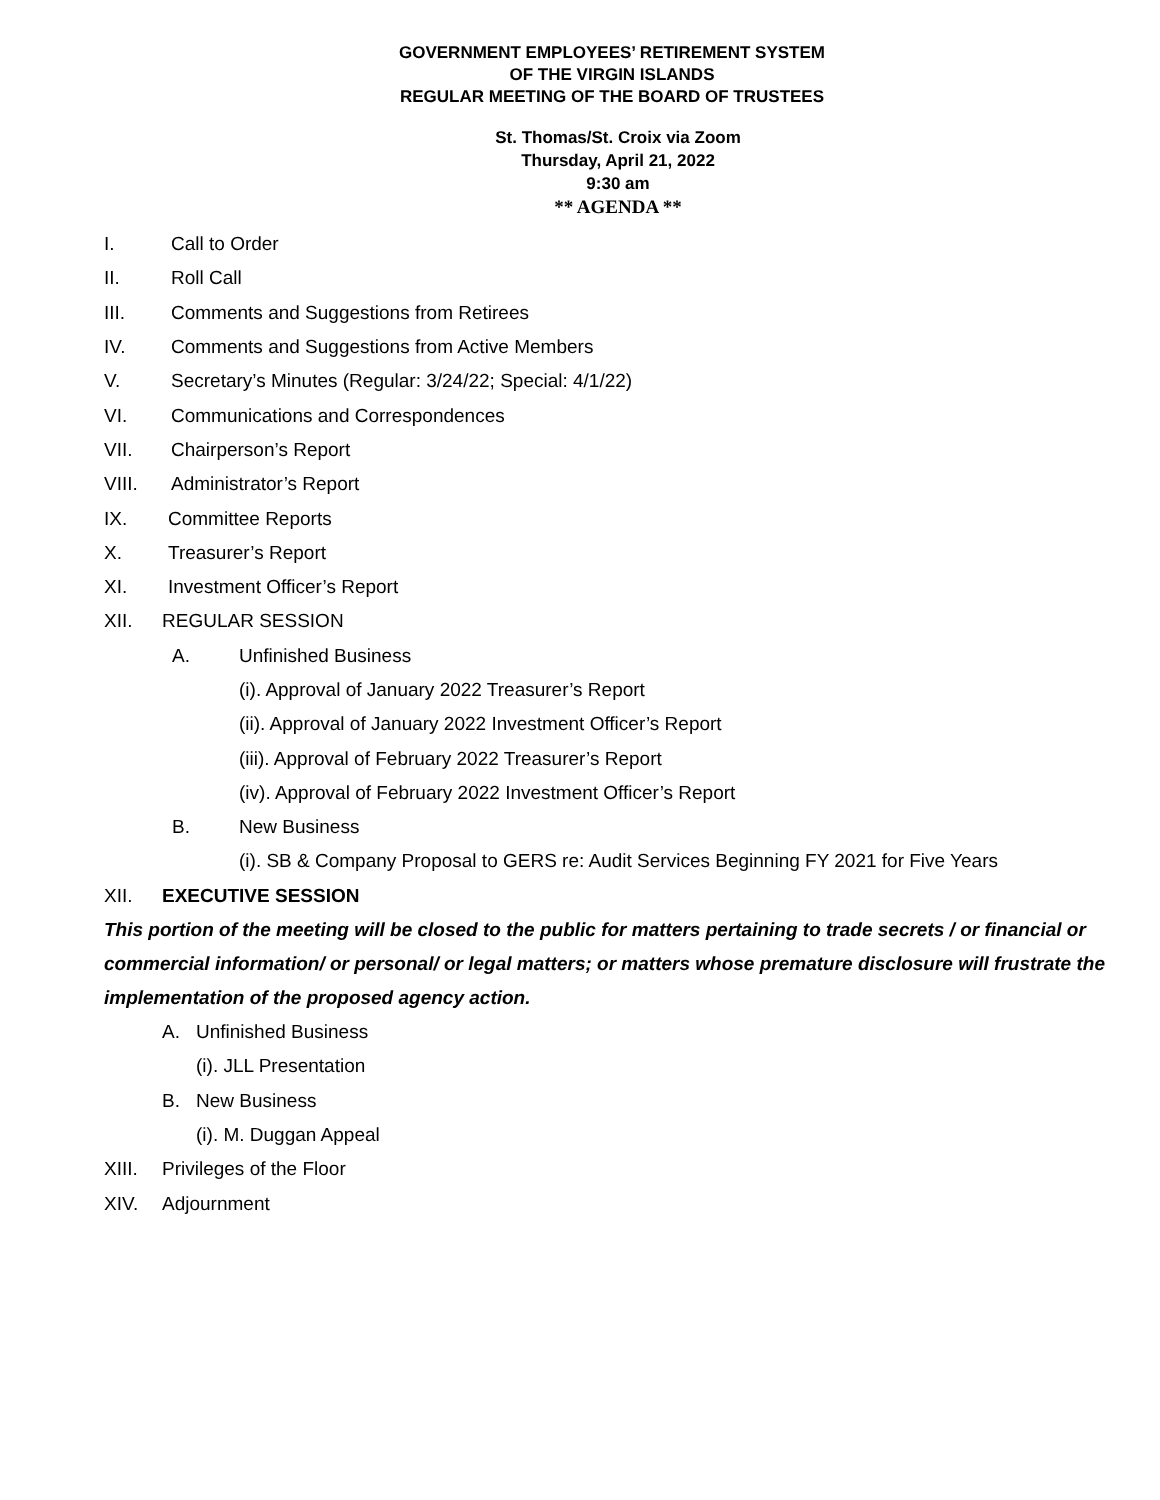GOVERNMENT EMPLOYEES’ RETIREMENT SYSTEM
OF THE VIRGIN ISLANDS
REGULAR MEETING OF THE BOARD OF TRUSTEES
St. Thomas/St. Croix via Zoom
Thursday, April 21, 2022
9:30 am
** AGENDA **
I. Call to Order
II. Roll Call
III. Comments and Suggestions from Retirees
IV. Comments and Suggestions from Active Members
V. Secretary’s Minutes (Regular: 3/24/22; Special: 4/1/22)
VI. Communications and Correspondences
VII. Chairperson’s Report
VIII. Administrator’s Report
IX. Committee Reports
X. Treasurer’s Report
XI. Investment Officer’s Report
XII. REGULAR SESSION
A. Unfinished Business
(i). Approval of January 2022 Treasurer’s Report
(ii). Approval of January 2022 Investment Officer’s Report
(iii). Approval of February 2022 Treasurer’s Report
(iv). Approval of February 2022 Investment Officer’s Report
B. New Business
(i). SB & Company Proposal to GERS re: Audit Services Beginning FY 2021 for Five Years
XII. EXECUTIVE SESSION
This portion of the meeting will be closed to the public for matters pertaining to trade secrets / or financial or commercial information/ or personal/ or legal matters; or matters whose premature disclosure will frustrate the implementation of the proposed agency action.
A. Unfinished Business
(i). JLL Presentation
B. New Business
(i). M. Duggan Appeal
XIII. Privileges of the Floor
XIV. Adjournment